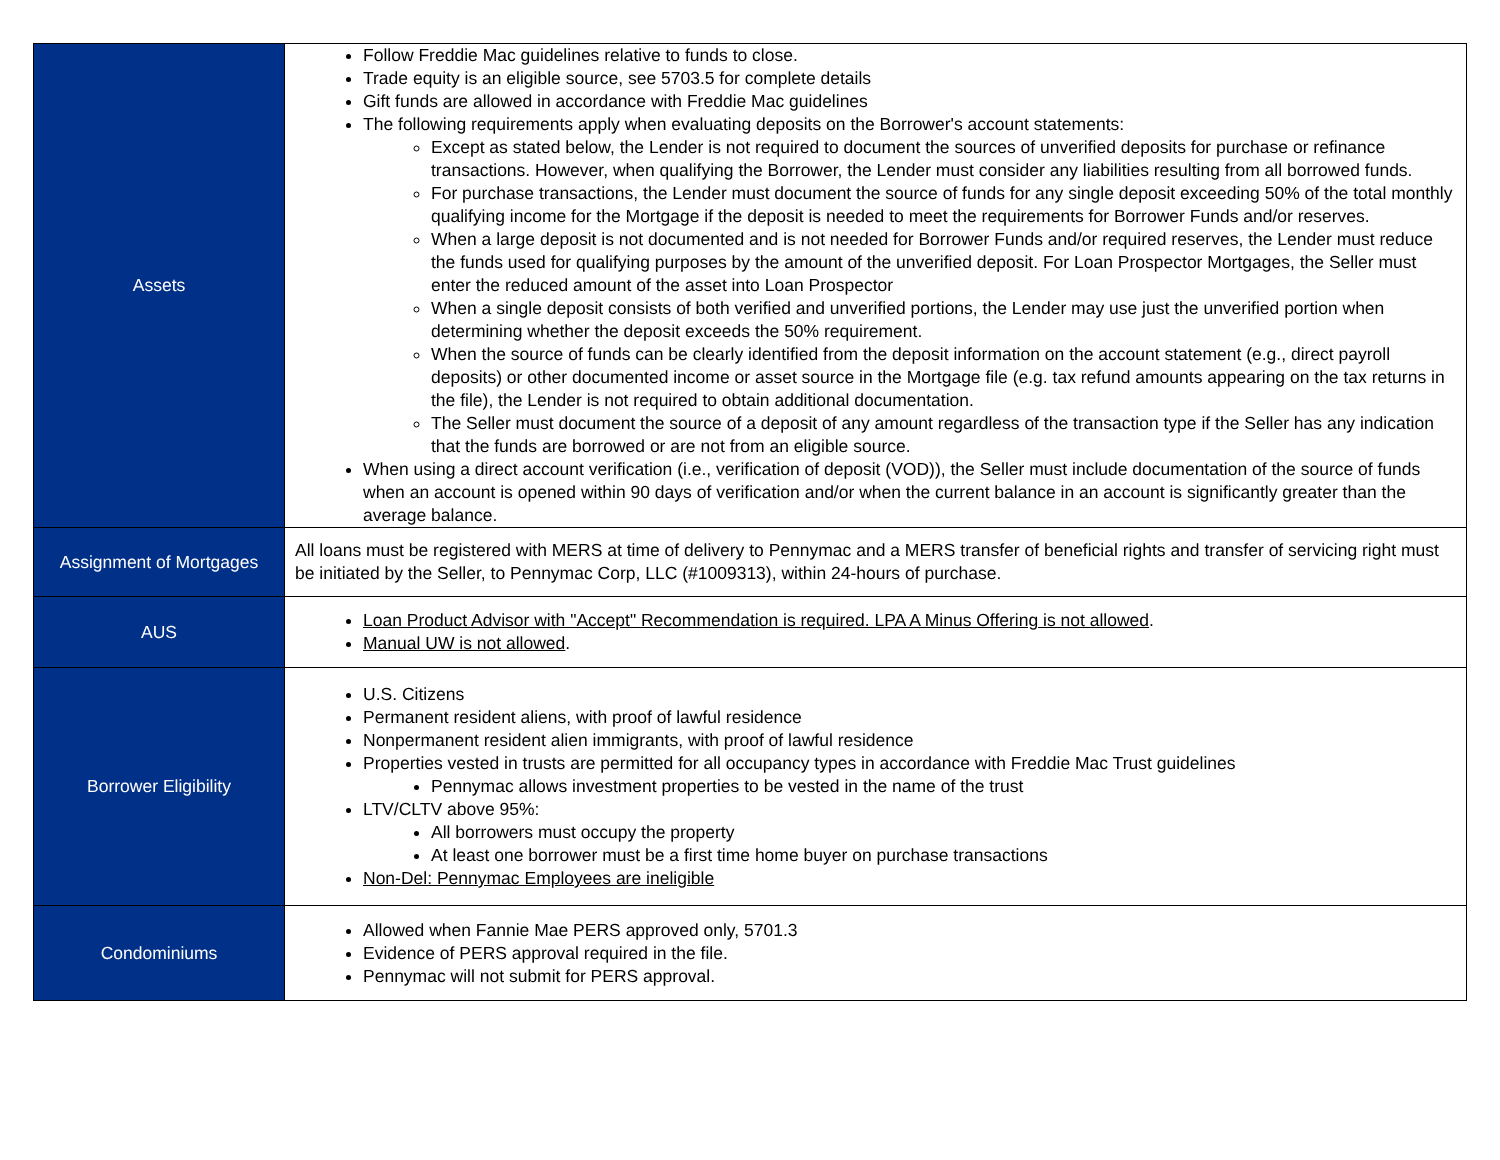| Assets | Follow Freddie Mac guidelines relative to funds to close. Trade equity is an eligible source, see 5703.5 for complete details Gift funds are allowed in accordance with Freddie Mac guidelines The following requirements apply when evaluating deposits on the Borrower's account statements: Except as stated below, the Lender is not required to document the sources of unverified deposits for purchase or refinance transactions. However, when qualifying the Borrower, the Lender must consider any liabilities resulting from all borrowed funds. For purchase transactions, the Lender must document the source of funds for any single deposit exceeding 50% of the total monthly qualifying income for the Mortgage if the deposit is needed to meet the requirements for Borrower Funds and/or reserves. When a large deposit is not documented and is not needed for Borrower Funds and/or required reserves, the Lender must reduce the funds used for qualifying purposes by the amount of the unverified deposit. For Loan Prospector Mortgages, the Seller must enter the reduced amount of the asset into Loan Prospector When a single deposit consists of both verified and unverified portions, the Lender may use just the unverified portion when determining whether the deposit exceeds the 50% requirement. When the source of funds can be clearly identified from the deposit information on the account statement (e.g., direct payroll deposits) or other documented income or asset source in the Mortgage file (e.g. tax refund amounts appearing on the tax returns in the file), the Lender is not required to obtain additional documentation. The Seller must document the source of a deposit of any amount regardless of the transaction type if the Seller has any indication that the funds are borrowed or are not from an eligible source. When using a direct account verification (i.e., verification of deposit (VOD)), the Seller must include documentation of the source of funds when an account is opened within 90 days of verification and/or when the current balance in an account is significantly greater than the average balance. |
| Assignment of Mortgages | All loans must be registered with MERS at time of delivery to Pennymac and a MERS transfer of beneficial rights and transfer of servicing right must be initiated by the Seller, to Pennymac Corp, LLC (#1009313), within 24-hours of purchase. |
| AUS | Loan Product Advisor with "Accept" Recommendation is required. LPA A Minus Offering is not allowed . Manual UW is not allowed . |
| Borrower Eligibility | U.S. Citizens Permanent resident aliens, with proof of lawful residence Nonpermanent resident alien immigrants, with proof of lawful residence Properties vested in trusts are permitted for all occupancy types in accordance with Freddie Mac Trust guidelines Pennymac allows investment properties to be vested in the name of the trust LTV/CLTV above 95%: All borrowers must occupy the property At least one borrower must be a first time home buyer on purchase transactions Non-Del: Pennymac Employees are ineligible |
| Condominiums | Allowed when Fannie Mae PERS approved only, 5701.3 Evidence of PERS approval required in the file. Pennymac will not submit for PERS approval. |